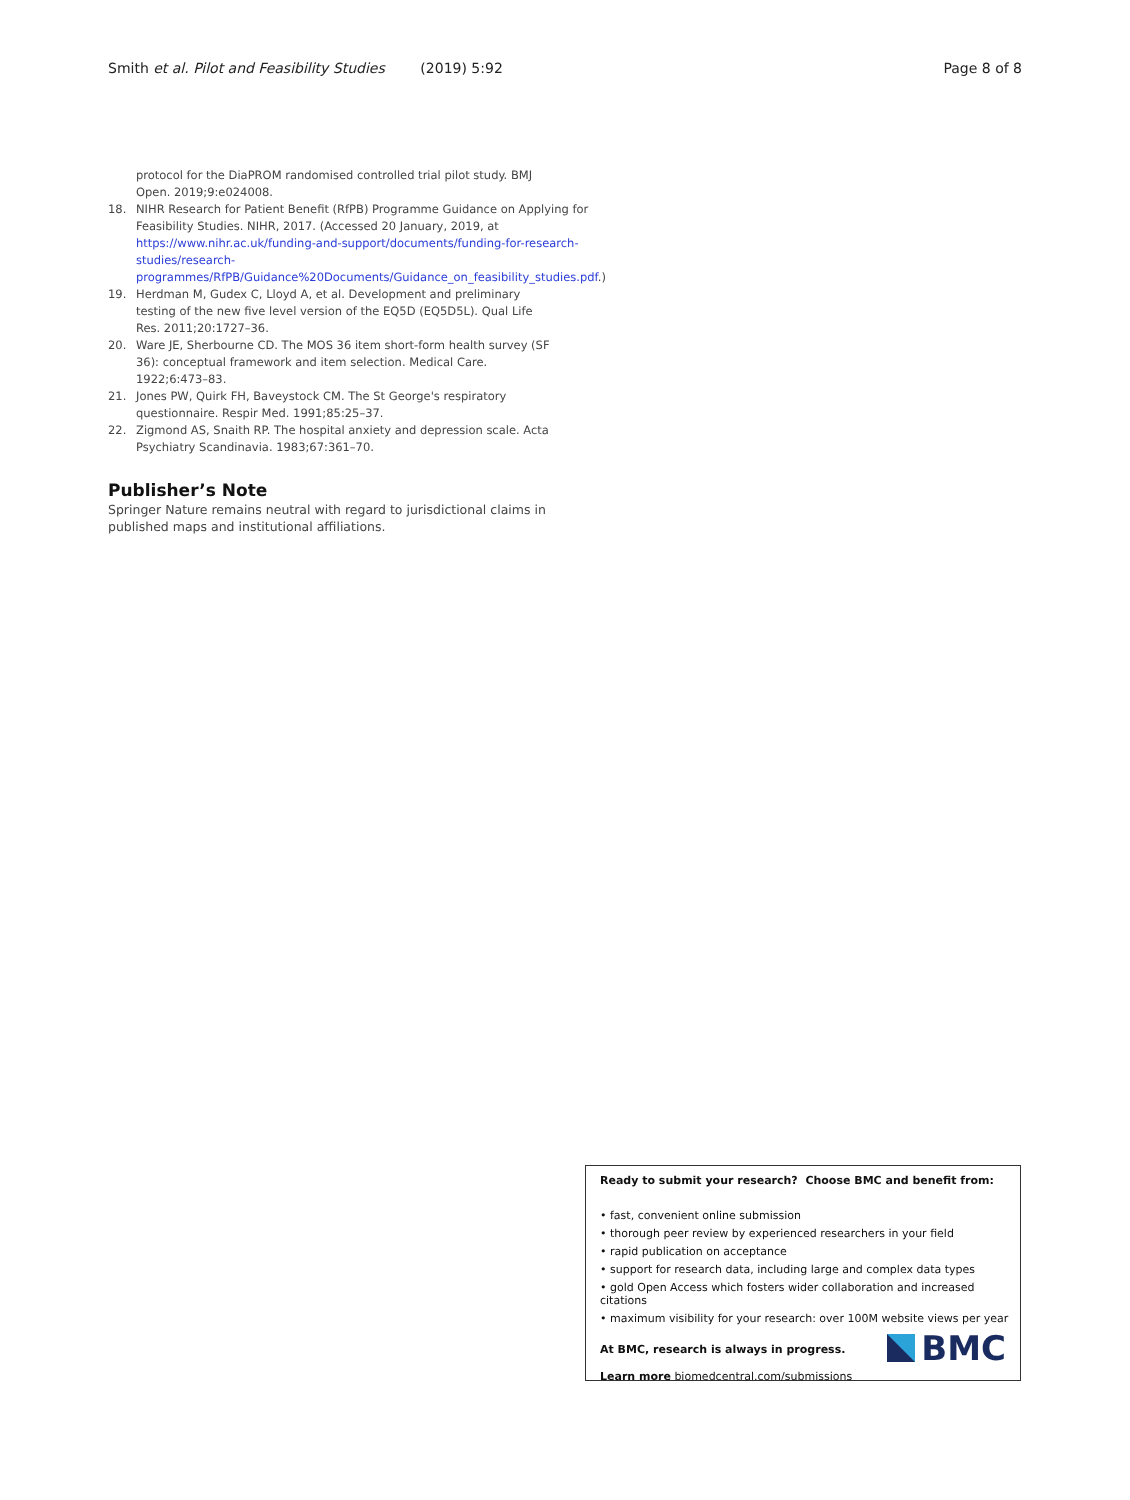Smith et al. Pilot and Feasibility Studies (2019) 5:92 Page 8 of 8
protocol for the DiaPROM randomised controlled trial pilot study. BMJ Open. 2019;9:e024008.
18. NIHR Research for Patient Benefit (RfPB) Programme Guidance on Applying for Feasibility Studies. NIHR, 2017. (Accessed 20 January, 2019, at https://www.nihr.ac.uk/funding-and-support/documents/funding-for-research-studies/research-programmes/RfPB/Guidance%20Documents/Guidance_on_feasibility_studies.pdf.)
19. Herdman M, Gudex C, Lloyd A, et al. Development and preliminary testing of the new five level version of the EQ5D (EQ5D5L). Qual Life Res. 2011;20:1727–36.
20. Ware JE, Sherbourne CD. The MOS 36 item short-form health survey (SF 36): conceptual framework and item selection. Medical Care. 1922;6:473–83.
21. Jones PW, Quirk FH, Baveystock CM. The St George's respiratory questionnaire. Respir Med. 1991;85:25–37.
22. Zigmond AS, Snaith RP. The hospital anxiety and depression scale. Acta Psychiatry Scandinavia. 1983;67:361–70.
Publisher’s Note
Springer Nature remains neutral with regard to jurisdictional claims in published maps and institutional affiliations.
Ready to submit your research? Choose BMC and benefit from:
• fast, convenient online submission
• thorough peer review by experienced researchers in your field
• rapid publication on acceptance
• support for research data, including large and complex data types
• gold Open Access which fosters wider collaboration and increased citations
• maximum visibility for your research: over 100M website views per year
At BMC, research is always in progress.
Learn more biomedcentral.com/submissions
BMC